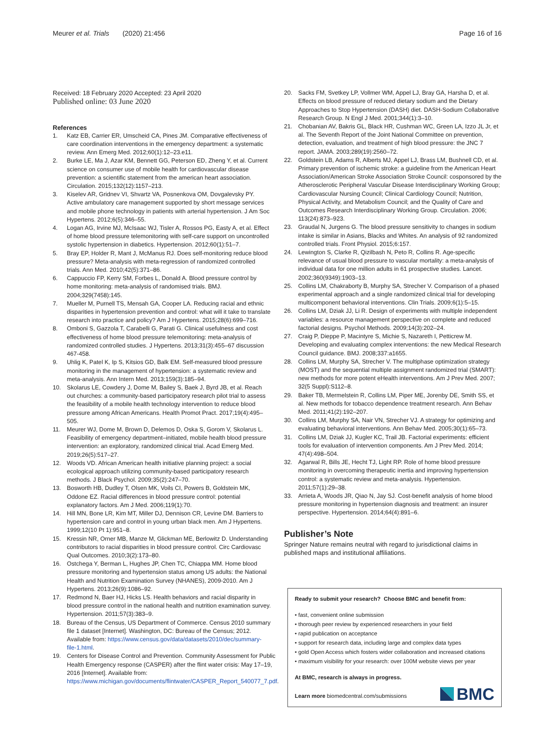Meurer et al. Trials (2020) 21:456
Page 16 of 16
Received: 18 February 2020 Accepted: 23 April 2020
Published online: 03 June 2020
References
1. Katz EB, Carrier ER, Umscheid CA, Pines JM. Comparative effectiveness of care coordination interventions in the emergency department: a systematic review. Ann Emerg Med. 2012;60(1):12–23.e11.
2. Burke LE, Ma J, Azar KM, Bennett GG, Peterson ED, Zheng Y, et al. Current science on consumer use of mobile health for cardiovascular disease prevention: a scientific statement from the american heart association. Circulation. 2015;132(12):1157–213.
3. Kiselev AR, Gridnev VI, Shvartz VA, Posnenkova OM, Dovgalevsky PY. Active ambulatory care management supported by short message services and mobile phone technology in patients with arterial hypertension. J Am Soc Hypertens. 2012;6(5):346–55.
4. Logan AG, Irvine MJ, McIsaac WJ, Tisler A, Rossos PG, Easty A, et al. Effect of home blood pressure telemonitoring with self-care support on uncontrolled systolic hypertension in diabetics. Hypertension. 2012;60(1):51–7.
5. Bray EP, Holder R, Mant J, McManus RJ. Does self-monitoring reduce blood pressure? Meta-analysis with meta-regression of randomized controlled trials. Ann Med. 2010;42(5):371–86.
6. Cappuccio FP, Kerry SM, Forbes L, Donald A. Blood pressure control by home monitoring: meta-analysis of randomised trials. BMJ. 2004;329(7458):145.
7. Mueller M, Purnell TS, Mensah GA, Cooper LA. Reducing racial and ethnic disparities in hypertension prevention and control: what will it take to translate research into practice and policy? Am J Hypertens. 2015;28(6):699–716.
8. Omboni S, Gazzola T, Carabelli G, Parati G. Clinical usefulness and cost effectiveness of home blood pressure telemonitoring: meta-analysis of randomized controlled studies. J Hypertens. 2013;31(3):455–67 discussion 467-458.
9. Uhlig K, Patel K, Ip S, Kitsios GD, Balk EM. Self-measured blood pressure monitoring in the management of hypertension: a systematic review and meta-analysis. Ann Intern Med. 2013;159(3):185–94.
10. Skolarus LE, Cowdery J, Dome M, Bailey S, Baek J, Byrd JB, et al. Reach out churches: a community-based participatory research pilot trial to assess the feasibility of a mobile health technology intervention to reduce blood pressure among African Americans. Health Promot Pract. 2017;19(4):495–505.
11. Meurer WJ, Dome M, Brown D, Delemos D, Oska S, Gorom V, Skolarus L. Feasibility of emergency department–initiated, mobile health blood pressure intervention: an exploratory, randomized clinical trial. Acad Emerg Med. 2019;26(5):517–27.
12. Woods VD. African American health initiative planning project: a social ecological approach utilizing community-based participatory research methods. J Black Psychol. 2009;35(2):247–70.
13. Bosworth HB, Dudley T, Olsen MK, Voils CI, Powers B, Goldstein MK, Oddone EZ. Racial differences in blood pressure control: potential explanatory factors. Am J Med. 2006;119(1):70.
14. Hill MN, Bone LR, Kim MT, Miller DJ, Dennison CR, Levine DM. Barriers to hypertension care and control in young urban black men. Am J Hypertens. 1999;12(10 Pt 1):951–8.
15. Kressin NR, Orner MB, Manze M, Glickman ME, Berlowitz D. Understanding contributors to racial disparities in blood pressure control. Circ Cardiovasc Qual Outcomes. 2010;3(2):173–80.
16. Ostchega Y, Berman L, Hughes JP, Chen TC, Chiappa MM. Home blood pressure monitoring and hypertension status among US adults: the National Health and Nutrition Examination Survey (NHANES), 2009-2010. Am J Hypertens. 2013;26(9):1086–92.
17. Redmond N, Baer HJ, Hicks LS. Health behaviors and racial disparity in blood pressure control in the national health and nutrition examination survey. Hypertension. 2011;57(3):383–9.
18. Bureau of the Census, US Department of Commerce. Census 2010 summary file 1 dataset [Internet]. Washington, DC: Bureau of the Census; 2012. Available from: https://www.census.gov/data/datasets/2010/dec/summary-file-1.html.
19. Centers for Disease Control and Prevention. Community Assessment for Public Health Emergency response (CASPER) after the flint water crisis: May 17–19, 2016 [Internet]. Available from: https://www.michigan.gov/documents/flintwater/CASPER_Report_540077_7.pdf.
20. Sacks FM, Svetkey LP, Vollmer WM, Appel LJ, Bray GA, Harsha D, et al. Effects on blood pressure of reduced dietary sodium and the Dietary Approaches to Stop Hypertension (DASH) diet. DASH-Sodium Collaborative Research Group. N Engl J Med. 2001;344(1):3–10.
21. Chobanian AV, Bakris GL, Black HR, Cushman WC, Green LA, Izzo JL Jr, et al. The Seventh Report of the Joint National Committee on prevention, detection, evaluation, and treatment of high blood pressure: the JNC 7 report. JAMA. 2003;289(19):2560–72.
22. Goldstein LB, Adams R, Alberts MJ, Appel LJ, Brass LM, Bushnell CD, et al. Primary prevention of ischemic stroke: a guideline from the American Heart Association/American Stroke Association Stroke Council: cosponsored by the Atherosclerotic Peripheral Vascular Disease Interdisciplinary Working Group; Cardiovascular Nursing Council; Clinical Cardiology Council; Nutrition, Physical Activity, and Metabolism Council; and the Quality of Care and Outcomes Research Interdisciplinary Working Group. Circulation. 2006; 113(24):873–923.
23. Graudal N, Jurgens G. The blood pressure sensitivity to changes in sodium intake is similar in Asians, Blacks and Whites. An analysis of 92 randomized controlled trials. Front Physiol. 2015;6:157.
24. Lewington S, Clarke R, Qizilbash N, Peto R, Collins R. Age-specific relevance of usual blood pressure to vascular mortality: a meta-analysis of individual data for one million adults in 61 prospective studies. Lancet. 2002;360(9349):1903–13.
25. Collins LM, Chakraborty B, Murphy SA, Strecher V. Comparison of a phased experimental approach and a single randomized clinical trial for developing multicomponent behavioral interventions. Clin Trials. 2009;6(1):5–15.
26. Collins LM, Dziak JJ, Li R. Design of experiments with multiple independent variables: a resource management perspective on complete and reduced factorial designs. Psychol Methods. 2009;14(3):202–24.
27. Craig P, Dieppe P, Macintyre S, Michie S, Nazareth I, Petticrew M. Developing and evaluating complex interventions: the new Medical Research Council guidance. BMJ. 2008;337:a1655.
28. Collins LM, Murphy SA, Strecher V. The multiphase optimization strategy (MOST) and the sequential multiple assignment randomized trial (SMART): new methods for more potent eHealth interventions. Am J Prev Med. 2007; 32(5 Suppl):S112–8.
29. Baker TB, Mermelstein R, Collins LM, Piper ME, Jorenby DE, Smith SS, et al. New methods for tobacco dependence treatment research. Ann Behav Med. 2011;41(2):192–207.
30. Collins LM, Murphy SA, Nair VN, Strecher VJ. A strategy for optimizing and evaluating behavioral interventions. Ann Behav Med. 2005;30(1):65–73.
31. Collins LM, Dziak JJ, Kugler KC, Trail JB. Factorial experiments: efficient tools for evaluation of intervention components. Am J Prev Med. 2014; 47(4):498–504.
32. Agarwal R, Bills JE, Hecht TJ, Light RP. Role of home blood pressure monitoring in overcoming therapeutic inertia and improving hypertension control: a systematic review and meta-analysis. Hypertension. 2011;57(1):29–38.
33. Arrieta A, Woods JR, Qiao N, Jay SJ. Cost-benefit analysis of home blood pressure monitoring in hypertension diagnosis and treatment: an insurer perspective. Hypertension. 2014;64(4):891–6.
Publisher’s Note
Springer Nature remains neutral with regard to jurisdictional claims in published maps and institutional affiliations.
Ready to submit your research? Choose BMC and benefit from:
• fast, convenient online submission
• thorough peer review by experienced researchers in your field
• rapid publication on acceptance
• support for research data, including large and complex data types
• gold Open Access which fosters wider collaboration and increased citations
• maximum visibility for your research: over 100M website views per year
At BMC, research is always in progress.
Learn more biomedcentral.com/submissions
BMC